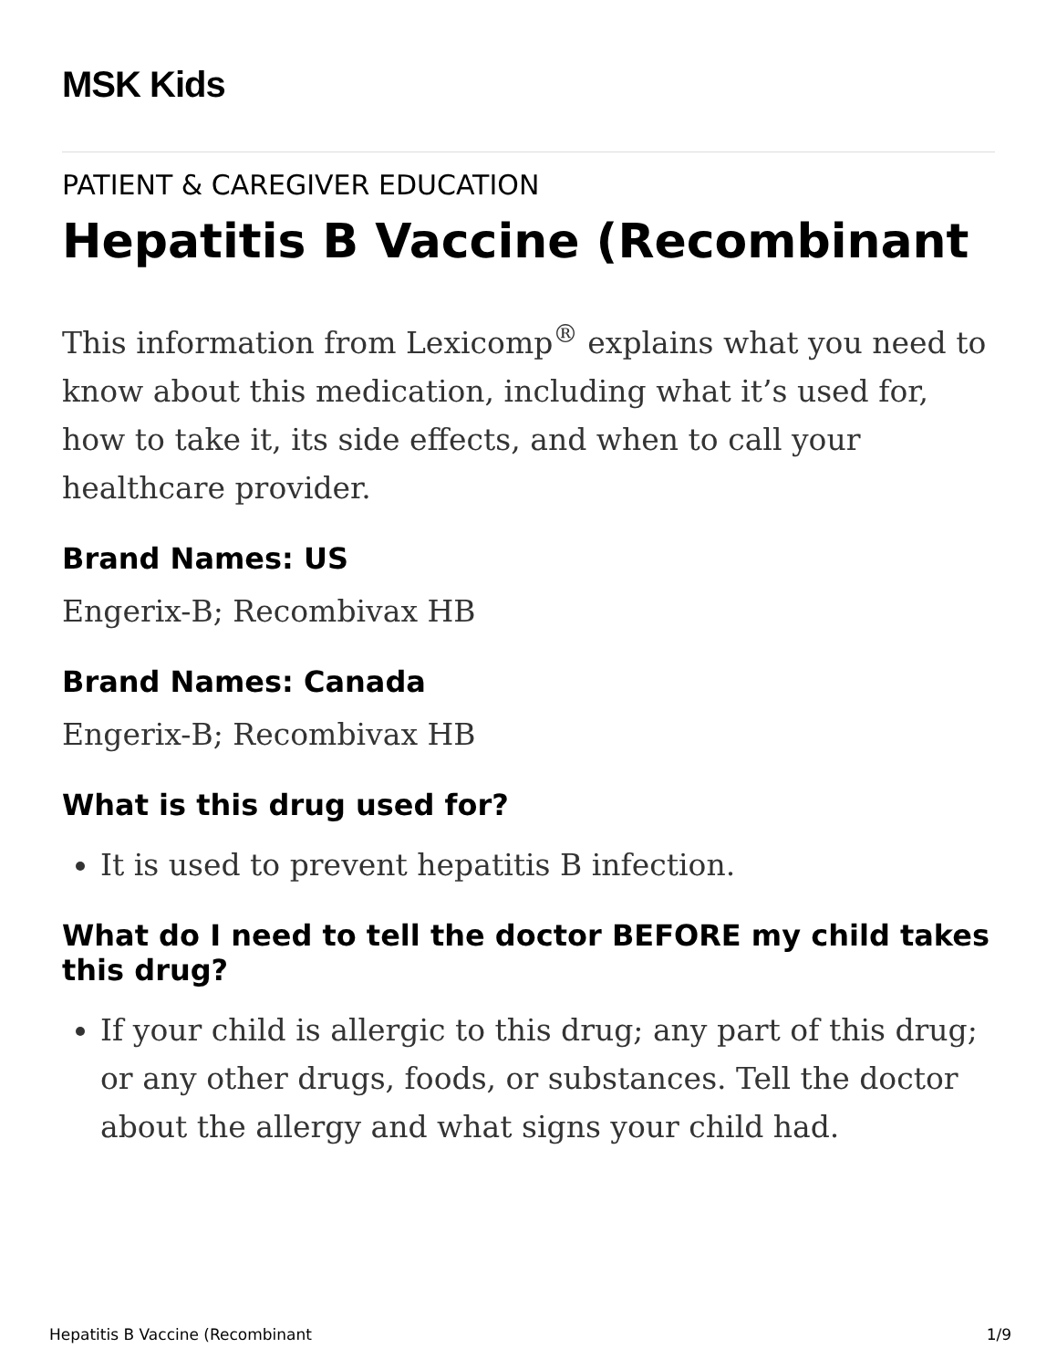MSK Kids
PATIENT & CAREGIVER EDUCATION
Hepatitis B Vaccine (Recombinant
This information from Lexicomp<sup>®</sup> explains what you need to know about this medication, including what it’s used for, how to take it, its side effects, and when to call your healthcare provider.
Brand Names: US
Engerix-B; Recombivax HB
Brand Names: Canada
Engerix-B; Recombivax HB
What is this drug used for?
It is used to prevent hepatitis B infection.
What do I need to tell the doctor BEFORE my child takes this drug?
If your child is allergic to this drug; any part of this drug; or any other drugs, foods, or substances. Tell the doctor about the allergy and what signs your child had.
Hepatitis B Vaccine (Recombinant 1/9